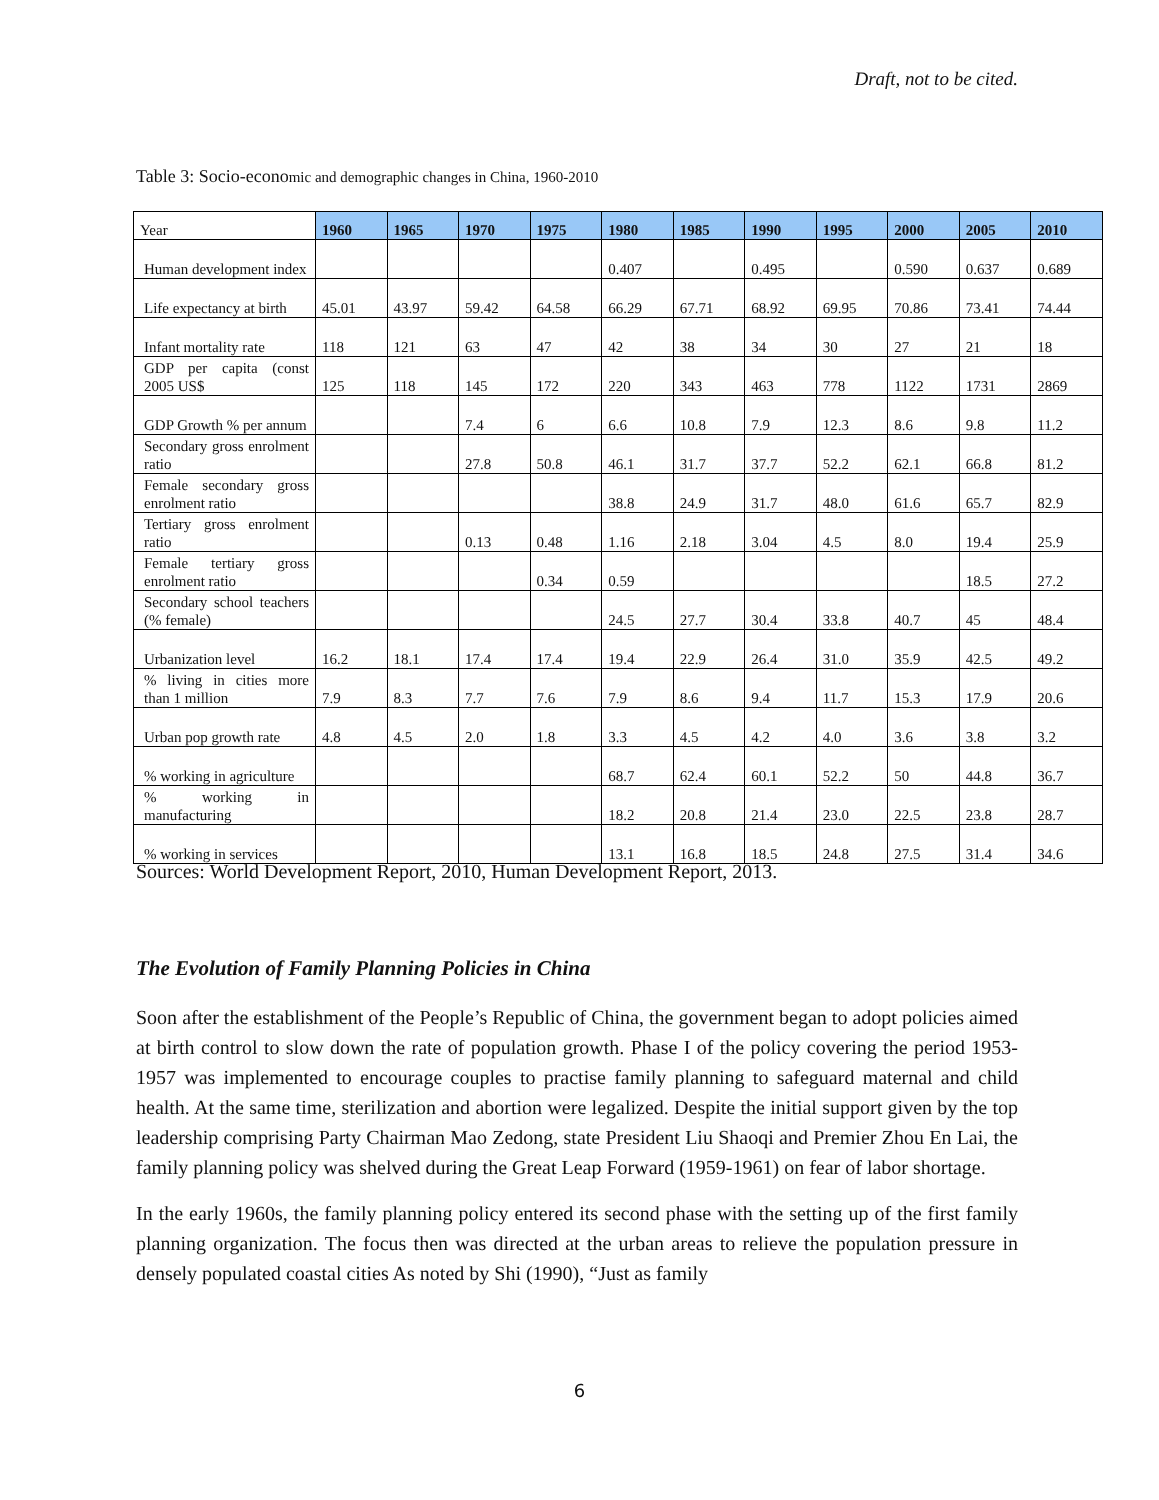Draft, not to be cited.
Table 3: Socio-economic and demographic changes in China, 1960-2010
| Year | 1960 | 1965 | 1970 | 1975 | 1980 | 1985 | 1990 | 1995 | 2000 | 2005 | 2010 |
| --- | --- | --- | --- | --- | --- | --- | --- | --- | --- | --- | --- |
| Human development index | | | | | 0.407 | | 0.495 | | 0.590 | 0.637 | 0.689 |
| Life expectancy at birth | 45.01 | 43.97 | 59.42 | 64.58 | 66.29 | 67.71 | 68.92 | 69.95 | 70.86 | 73.41 | 74.44 |
| Infant mortality rate | 118 | 121 | 63 | 47 | 42 | 38 | 34 | 30 | 27 | 21 | 18 |
| GDP per capita (const 2005 US$ | 125 | 118 | 145 | 172 | 220 | 343 | 463 | 778 | 1122 | 1731 | 2869 |
| GDP Growth % per annum | | | 7.4 | 6 | 6.6 | 10.8 | 7.9 | 12.3 | 8.6 | 9.8 | 11.2 |
| Secondary gross enrolment ratio | | | 27.8 | 50.8 | 46.1 | 31.7 | 37.7 | 52.2 | 62.1 | 66.8 | 81.2 |
| Female secondary gross enrolment ratio | | | | | 38.8 | 24.9 | 31.7 | 48.0 | 61.6 | 65.7 | 82.9 |
| Tertiary gross enrolment ratio | | | 0.13 | 0.48 | 1.16 | 2.18 | 3.04 | 4.5 | 8.0 | 19.4 | 25.9 |
| Female tertiary gross enrolment ratio | | | | 0.34 | 0.59 | | | | | 18.5 | 27.2 |
| Secondary school teachers (% female) | | | | | 24.5 | 27.7 | 30.4 | 33.8 | 40.7 | 45 | 48.4 |
| Urbanization level | 16.2 | 18.1 | 17.4 | 17.4 | 19.4 | 22.9 | 26.4 | 31.0 | 35.9 | 42.5 | 49.2 |
| % living in cities more than 1 million | 7.9 | 8.3 | 7.7 | 7.6 | 7.9 | 8.6 | 9.4 | 11.7 | 15.3 | 17.9 | 20.6 |
| Urban pop growth rate | 4.8 | 4.5 | 2.0 | 1.8 | 3.3 | 4.5 | 4.2 | 4.0 | 3.6 | 3.8 | 3.2 |
| % working in agriculture | | | | | 68.7 | 62.4 | 60.1 | 52.2 | 50 | 44.8 | 36.7 |
| % working in manufacturing | | | | | 18.2 | 20.8 | 21.4 | 23.0 | 22.5 | 23.8 | 28.7 |
| % working in services | | | | | 13.1 | 16.8 | 18.5 | 24.8 | 27.5 | 31.4 | 34.6 |
Sources: World Development Report, 2010, Human Development Report, 2013.
The Evolution of Family Planning Policies in China
Soon after the establishment of the People’s Republic of China, the government began to adopt policies aimed at birth control to slow down the rate of population growth. Phase I of the policy covering the period 1953-1957 was implemented to encourage couples to practise family planning to safeguard maternal and child health. At the same time, sterilization and abortion were legalized. Despite the initial support given by the top leadership comprising Party Chairman Mao Zedong, state President Liu Shaoqi and Premier Zhou En Lai, the family planning policy was shelved during the Great Leap Forward (1959-1961) on fear of labor shortage.
In the early 1960s, the family planning policy entered its second phase with the setting up of the first family planning organization. The focus then was directed at the urban areas to relieve the population pressure in densely populated coastal cities As noted by Shi (1990), “Just as family
6